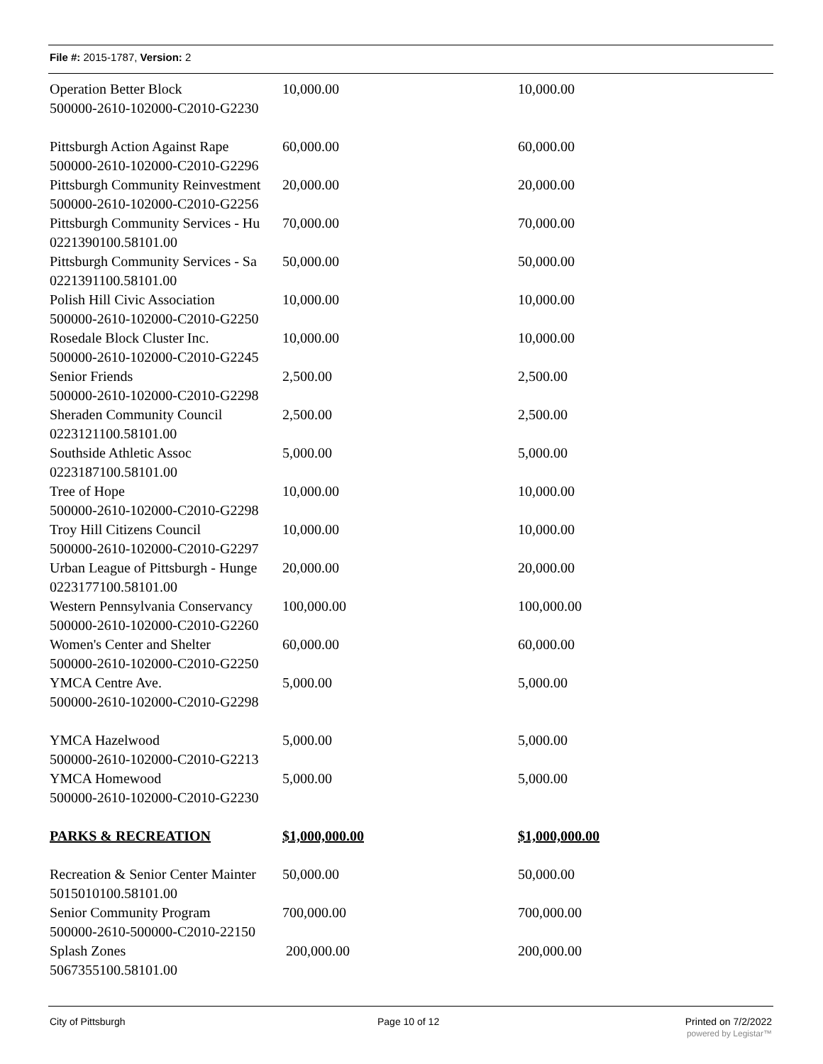File #: 2015-1787, Version: 2
| Operation Better Block | 10,000.00 | 10,000.00 |
| 500000-2610-102000-C2010-G2230 | | |
| Pittsburgh Action Against Rape | 60,000.00 | 60,000.00 |
| 500000-2610-102000-C2010-G2296 | | |
| Pittsburgh Community Reinvestment | 20,000.00 | 20,000.00 |
| 500000-2610-102000-C2010-G2256 | | |
| Pittsburgh Community Services - Hu | 70,000.00 | 70,000.00 |
| 0221390100.58101.00 | | |
| Pittsburgh Community Services - Sa | 50,000.00 | 50,000.00 |
| 0221391100.58101.00 | | |
| Polish Hill Civic Association | 10,000.00 | 10,000.00 |
| 500000-2610-102000-C2010-G2250 | | |
| Rosedale Block Cluster Inc. | 10,000.00 | 10,000.00 |
| 500000-2610-102000-C2010-G2245 | | |
| Senior Friends | 2,500.00 | 2,500.00 |
| 500000-2610-102000-C2010-G2298 | | |
| Sheraden Community Council | 2,500.00 | 2,500.00 |
| 0223121100.58101.00 | | |
| Southside Athletic Assoc | 5,000.00 | 5,000.00 |
| 0223187100.58101.00 | | |
| Tree of Hope | 10,000.00 | 10,000.00 |
| 500000-2610-102000-C2010-G2298 | | |
| Troy Hill Citizens Council | 10,000.00 | 10,000.00 |
| 500000-2610-102000-C2010-G2297 | | |
| Urban League of Pittsburgh - Hunge | 20,000.00 | 20,000.00 |
| 0223177100.58101.00 | | |
| Western Pennsylvania Conservancy | 100,000.00 | 100,000.00 |
| 500000-2610-102000-C2010-G2260 | | |
| Women's Center and Shelter | 60,000.00 | 60,000.00 |
| 500000-2610-102000-C2010-G2250 | | |
| YMCA Centre Ave. | 5,000.00 | 5,000.00 |
| 500000-2610-102000-C2010-G2298 | | |
| YMCA Hazelwood | 5,000.00 | 5,000.00 |
| 500000-2610-102000-C2010-G2213 | | |
| YMCA Homewood | 5,000.00 | 5,000.00 |
| 500000-2610-102000-C2010-G2230 | | |
| PARKS & RECREATION | $1,000,000.00 | $1,000,000.00 |
| Recreation & Senior Center Mainter | 50,000.00 | 50,000.00 |
| 5015010100.58101.00 | | |
| Senior Community Program | 700,000.00 | 700,000.00 |
| 500000-2610-500000-C2010-22150 | | |
| Splash Zones | 200,000.00 | 200,000.00 |
| 5067355100.58101.00 | | |
City of Pittsburgh Page 10 of 12
Printed on 7/2/2022
powered by Legistar™